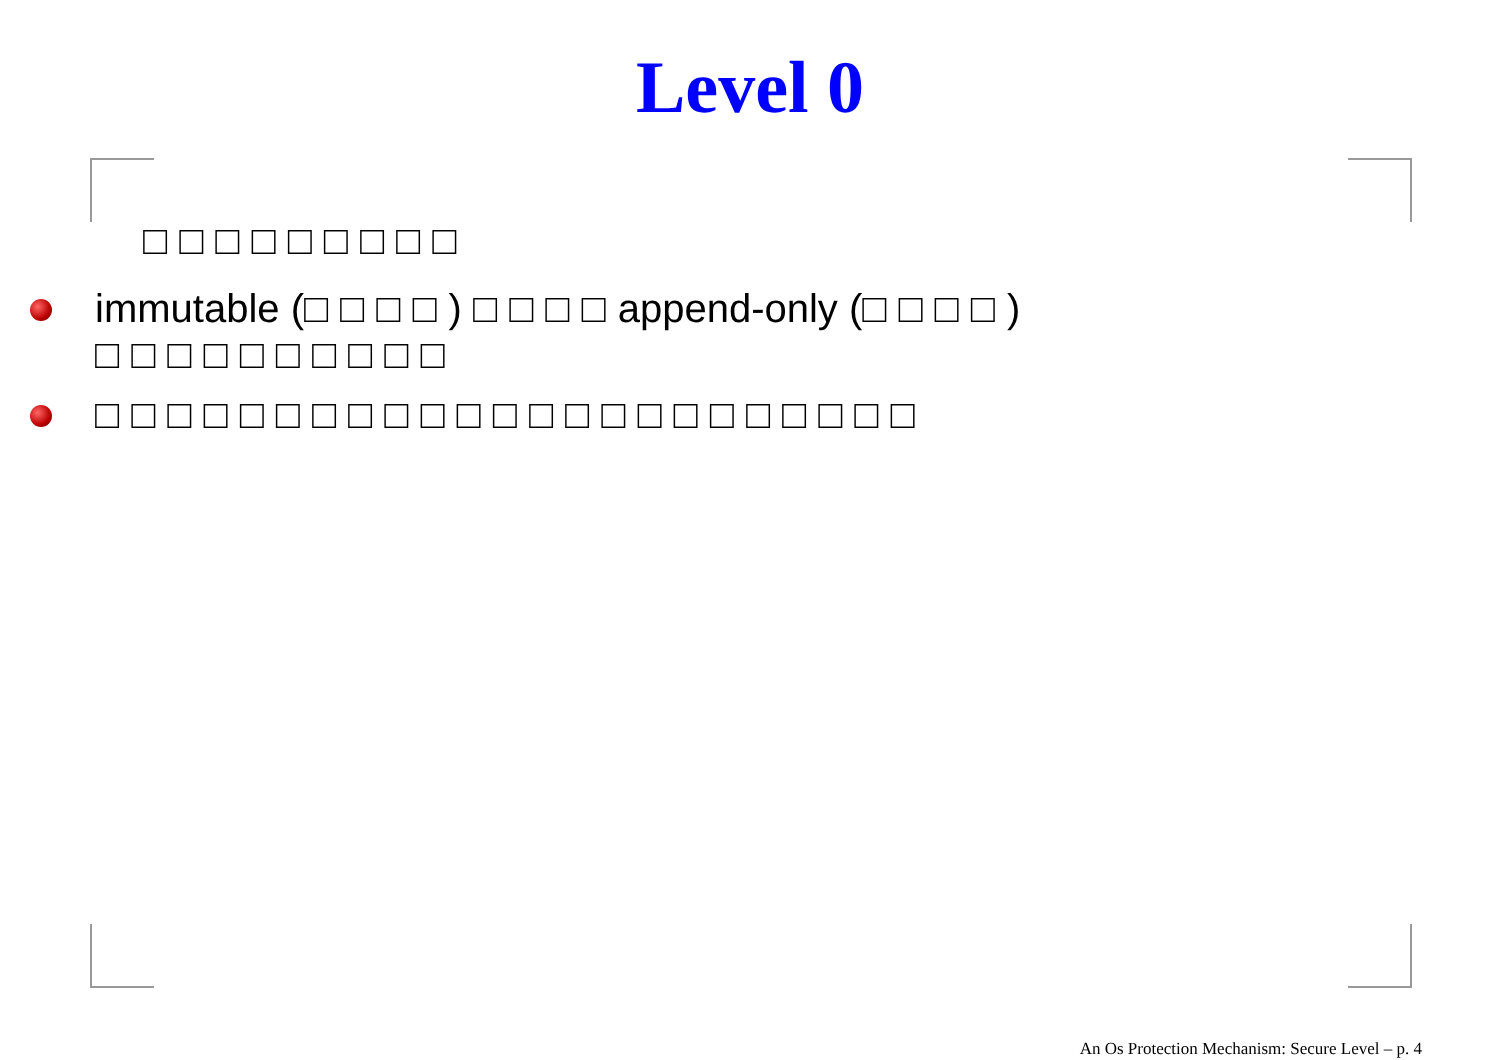Level 0
□□□□□□□□□
immutable (□□□□) □□□□append-only (□□□□)
□□□□□□□□□□
□□□□□□□□□□□□□□□□□□□□□□□
An Os Protection Mechanism: Secure Level – p. 4